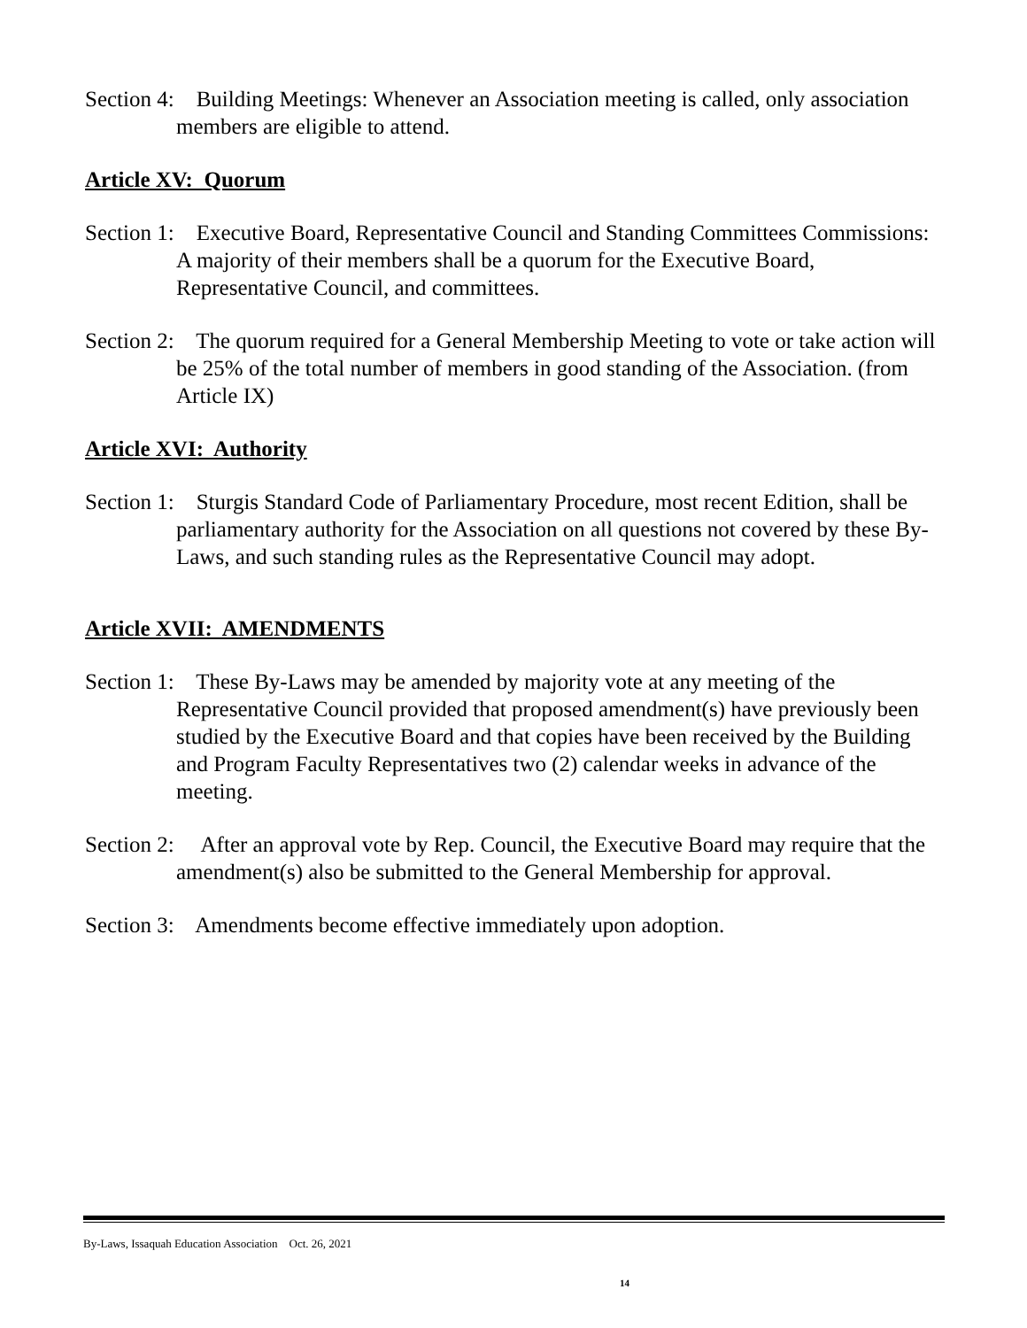Section 4: Building Meetings: Whenever an Association meeting is called, only association members are eligible to attend.
Article XV: Quorum
Section 1: Executive Board, Representative Council and Standing Committees Commissions: A majority of their members shall be a quorum for the Executive Board, Representative Council, and committees.
Section 2: The quorum required for a General Membership Meeting to vote or take action will be 25% of the total number of members in good standing of the Association. (from Article IX)
Article XVI: Authority
Section 1: Sturgis Standard Code of Parliamentary Procedure, most recent Edition, shall be parliamentary authority for the Association on all questions not covered by these By-Laws, and such standing rules as the Representative Council may adopt.
Article XVII: AMENDMENTS
Section 1: These By-Laws may be amended by majority vote at any meeting of the Representative Council provided that proposed amendment(s) have previously been studied by the Executive Board and that copies have been received by the Building and Program Faculty Representatives two (2) calendar weeks in advance of the meeting.
Section 2: After an approval vote by Rep. Council, the Executive Board may require that the amendment(s) also be submitted to the General Membership for approval.
Section 3: Amendments become effective immediately upon adoption.
By-Laws, Issaquah Education Association Oct. 26, 2021
14